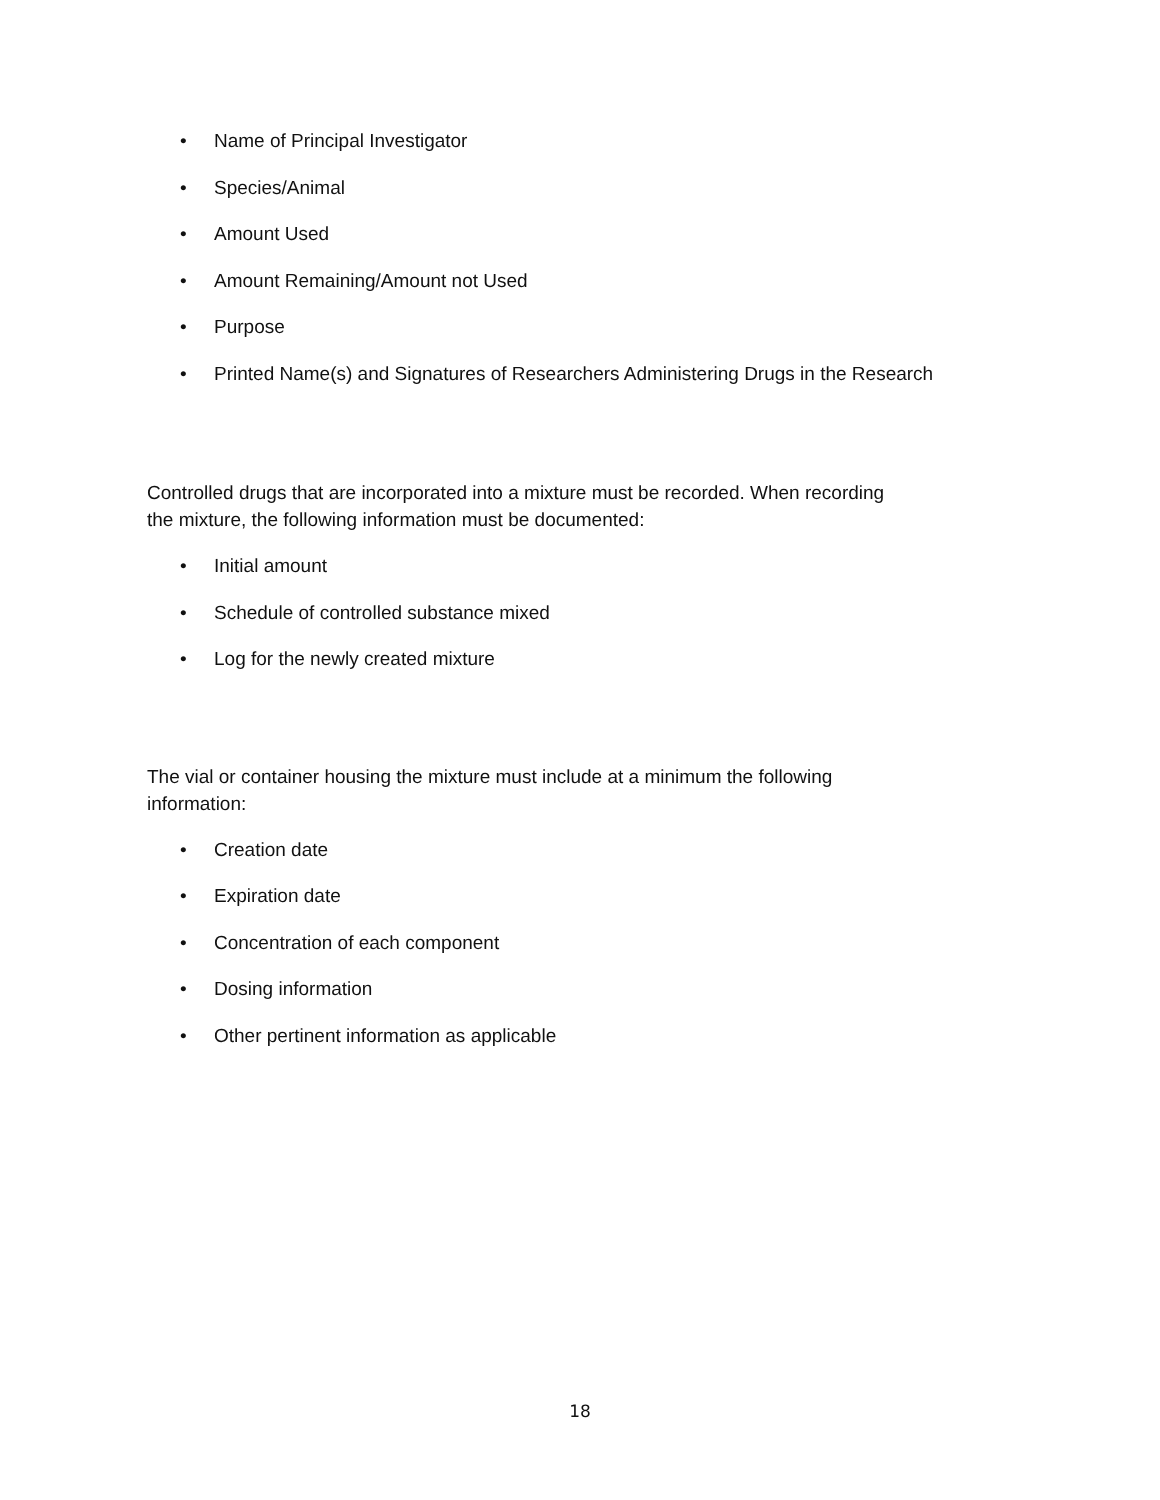• Name of Principal Investigator
• Species/Animal
• Amount Used
• Amount Remaining/Amount not Used
• Purpose
• Printed Name(s) and Signatures of Researchers Administering Drugs in the Research
Controlled drugs that are incorporated into a mixture must be recorded. When recording
the mixture, the following information must be documented:
• Initial amount
• Schedule of controlled substance mixed
• Log for the newly created mixture
The vial or container housing the mixture must include at a minimum the following
information:
• Creation date
• Expiration date
• Concentration of each component
• Dosing information
• Other pertinent information as applicable
18